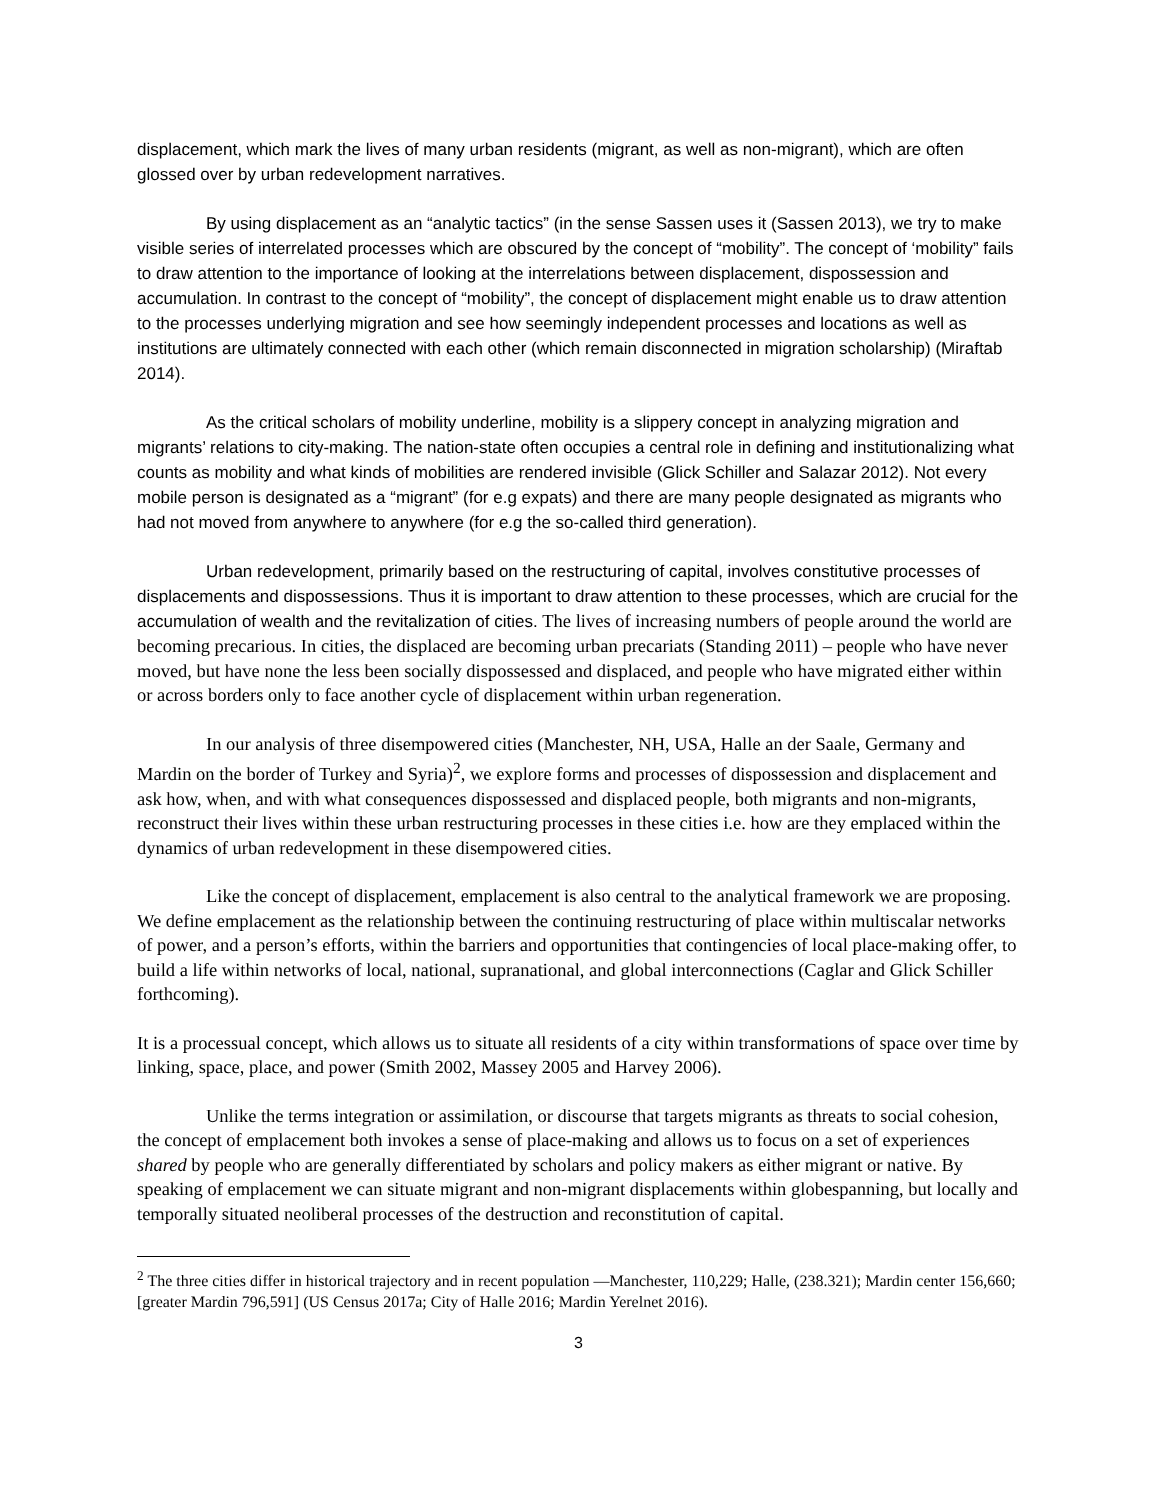displacement, which mark the lives of many urban residents (migrant, as well as non-migrant), which are often glossed over by urban redevelopment narratives.
By using displacement as an “analytic tactics” (in the sense Sassen uses it (Sassen 2013), we try to make visible series of interrelated processes which are obscured by the concept of “mobility”. The concept of ‘mobility” fails to draw attention to the importance of looking at the interrelations between displacement, dispossession and accumulation. In contrast to the concept of “mobility”, the concept of displacement might enable us to draw attention to the processes underlying migration and see how seemingly independent processes and locations as well as institutions are ultimately connected with each other (which remain disconnected in migration scholarship) (Miraftab 2014).
As the critical scholars of mobility underline, mobility is a slippery concept in analyzing migration and migrants’ relations to city-making. The nation-state often occupies a central role in defining and institutionalizing what counts as mobility and what kinds of mobilities are rendered invisible (Glick Schiller and Salazar 2012). Not every mobile person is designated as a “migrant” (for e.g expats) and there are many people designated as migrants who had not moved from anywhere to anywhere (for e.g the so-called third generation).
Urban redevelopment, primarily based on the restructuring of capital, involves constitutive processes of displacements and dispossessions. Thus it is important to draw attention to these processes, which are crucial for the accumulation of wealth and the revitalization of cities. The lives of increasing numbers of people around the world are becoming precarious. In cities, the displaced are becoming urban precariats (Standing 2011) – people who have never moved, but have none the less been socially dispossessed and displaced, and people who have migrated either within or across borders only to face another cycle of displacement within urban regeneration.
In our analysis of three disempowered cities (Manchester, NH, USA, Halle an der Saale, Germany and Mardin on the border of Turkey and Syria)<sup>2</sup>, we explore forms and processes of dispossession and displacement and ask how, when, and with what consequences dispossessed and displaced people, both migrants and non-migrants, reconstruct their lives within these urban restructuring processes in these cities i.e. how are they emplaced within the dynamics of urban redevelopment in these disempowered cities.
Like the concept of displacement, emplacement is also central to the analytical framework we are proposing. We define emplacement as the relationship between the continuing restructuring of place within multiscalar networks of power, and a person’s efforts, within the barriers and opportunities that contingencies of local place-making offer, to build a life within networks of local, national, supranational, and global interconnections (Caglar and Glick Schiller forthcoming).
It is a processual concept, which allows us to situate all residents of a city within transformations of space over time by linking, space, place, and power (Smith 2002, Massey 2005 and Harvey 2006).
Unlike the terms integration or assimilation, or discourse that targets migrants as threats to social cohesion, the concept of emplacement both invokes a sense of place-making and allows us to focus on a set of experiences shared by people who are generally differentiated by scholars and policy makers as either migrant or native. By speaking of emplacement we can situate migrant and non-migrant displacements within globespanning, but locally and temporally situated neoliberal processes of the destruction and reconstitution of capital.
<sup>2</sup> The three cities differ in historical trajectory and in recent population —Manchester, 110,229; Halle, (238.321); Mardin center 156,660; [greater Mardin 796,591] (US Census 2017a; City of Halle 2016; Mardin Yerelnet 2016).
3